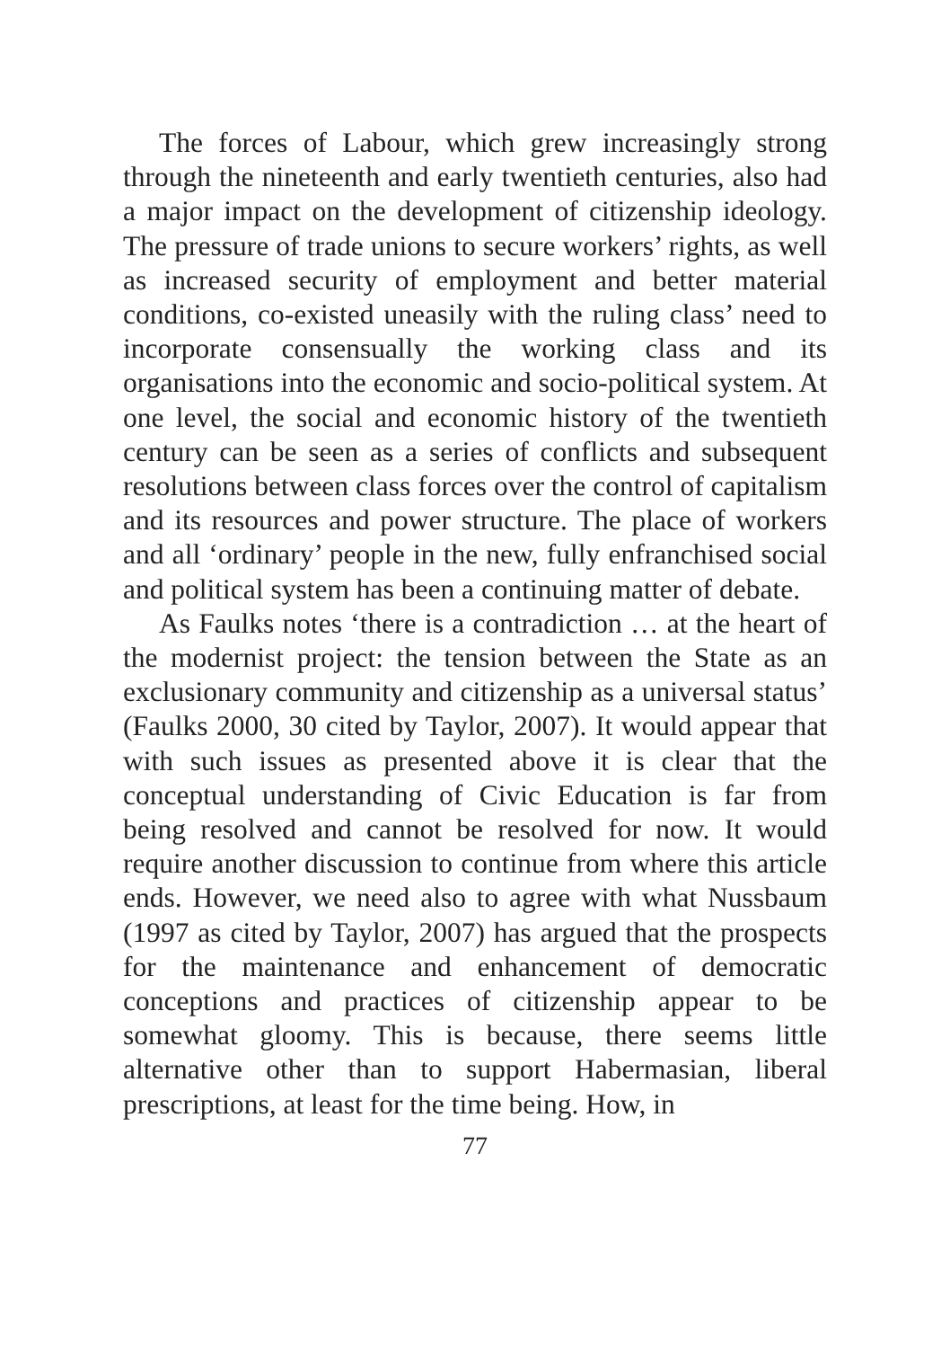The forces of Labour, which grew increasingly strong through the nineteenth and early twentieth centuries, also had a major impact on the development of citizenship ideology. The pressure of trade unions to secure workers’ rights, as well as increased security of employment and better material conditions, co-existed uneasily with the ruling class’ need to incorporate consensually the working class and its organisations into the economic and socio-political system. At one level, the social and economic history of the twentieth century can be seen as a series of conflicts and subsequent resolutions between class forces over the control of capitalism and its resources and power structure. The place of workers and all ‘ordinary’ people in the new, fully enfranchised social and political system has been a continuing matter of debate.
As Faulks notes ‘there is a contradiction … at the heart of the modernist project: the tension between the State as an exclusionary community and citizenship as a universal status’ (Faulks 2000, 30 cited by Taylor, 2007). It would appear that with such issues as presented above it is clear that the conceptual understanding of Civic Education is far from being resolved and cannot be resolved for now. It would require another discussion to continue from where this article ends. However, we need also to agree with what Nussbaum (1997 as cited by Taylor, 2007) has argued that the prospects for the maintenance and enhancement of democratic conceptions and practices of citizenship appear to be somewhat gloomy. This is because, there seems little alternative other than to support Habermasian, liberal prescriptions, at least for the time being. How, in
77